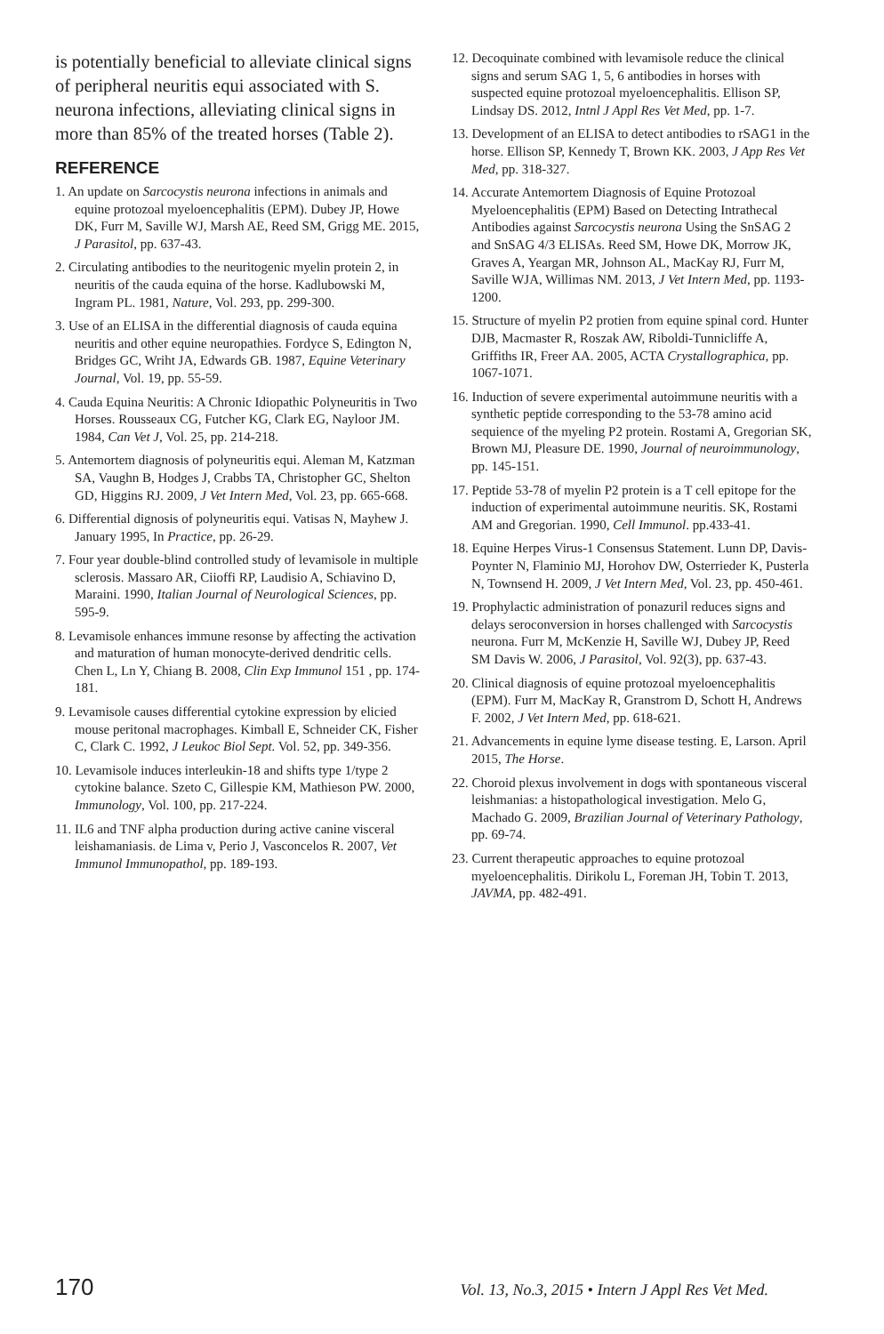is potentially beneficial to alleviate clinical signs of peripheral neuritis equi associated with S. neurona infections, alleviating clinical signs in more than 85% of the treated horses (Table 2).
REFERENCE
1. An update on Sarcocystis neurona infections in animals and equine protozoal myeloencephalitis (EPM). Dubey JP, Howe DK, Furr M, Saville WJ, Marsh AE, Reed SM, Grigg ME. 2015, J Parasitol, pp. 637-43.
2. Circulating antibodies to the neuritogenic myelin protein 2, in neuritis of the cauda equina of the horse. Kadlubowski M, Ingram PL. 1981, Nature, Vol. 293, pp. 299-300.
3. Use of an ELISA in the differential diagnosis of cauda equina neuritis and other equine neuropathies. Fordyce S, Edington N, Bridges GC, Wriht JA, Edwards GB. 1987, Equine Veterinary Journal, Vol. 19, pp. 55-59.
4. Cauda Equina Neuritis: A Chronic Idiopathic Polyneuritis in Two Horses. Rousseaux CG, Futcher KG, Clark EG, Nayloor JM. 1984, Can Vet J, Vol. 25, pp. 214-218.
5. Antemortem diagnosis of polyneuritis equi. Aleman M, Katzman SA, Vaughn B, Hodges J, Crabbs TA, Christopher GC, Shelton GD, Higgins RJ. 2009, J Vet Intern Med, Vol. 23, pp. 665-668.
6. Differential dignosis of polyneuritis equi. Vatisas N, Mayhew J. January 1995, In Practice, pp. 26-29.
7. Four year double-blind controlled study of levamisole in multiple sclerosis. Massaro AR, Ciioffi RP, Laudisio A, Schiavino D, Maraini. 1990, Italian Journal of Neurological Sciences, pp. 595-9.
8. Levamisole enhances immune resonse by affecting the activation and maturation of human monocyte-derived dendritic cells. Chen L, Ln Y, Chiang B. 2008, Clin Exp Immunol 151 , pp. 174-181.
9. Levamisole causes differential cytokine expression by elicied mouse peritonal macrophages. Kimball E, Schneider CK, Fisher C, Clark C. 1992, J Leukoc Biol Sept. Vol. 52, pp. 349-356.
10. Levamisole induces interleukin-18 and shifts type 1/type 2 cytokine balance. Szeto C, Gillespie KM, Mathieson PW. 2000, Immunology, Vol. 100, pp. 217-224.
11. IL6 and TNF alpha production during active canine visceral leishamaniasis. de Lima v, Perio J, Vasconcelos R. 2007, Vet Immunol Immunopathol, pp. 189-193.
12. Decoquinate combined with levamisole reduce the clinical signs and serum SAG 1, 5, 6 antibodies in horses with suspected equine protozoal myeloencephalitis. Ellison SP, Lindsay DS. 2012, Intnl J Appl Res Vet Med, pp. 1-7.
13. Development of an ELISA to detect antibodies to rSAG1 in the horse. Ellison SP, Kennedy T, Brown KK. 2003, J App Res Vet Med, pp. 318-327.
14. Accurate Antemortem Diagnosis of Equine Protozoal Myeloencephalitis (EPM) Based on Detecting Intrathecal Antibodies against Sarcocystis neurona Using the SnSAG 2 and SnSAG 4/3 ELISAs. Reed SM, Howe DK, Morrow JK, Graves A, Yeargan MR, Johnson AL, MacKay RJ, Furr M, Saville WJA, Willimas NM. 2013, J Vet Intern Med, pp. 1193-1200.
15. Structure of myelin P2 protien from equine spinal cord. Hunter DJB, Macmaster R, Roszak AW, Riboldi-Tunnicliffe A, Griffiths IR, Freer AA. 2005, ACTA Crystallographica, pp. 1067-1071.
16. Induction of severe experimental autoimmune neuritis with a synthetic peptide corresponding to the 53-78 amino acid sequience of the myeling P2 protein. Rostami A, Gregorian SK, Brown MJ, Pleasure DE. 1990, Journal of neuroimmunology, pp. 145-151.
17. Peptide 53-78 of myelin P2 protein is a T cell epitope for the induction of experimental autoimmune neuritis. SK, Rostami AM and Gregorian. 1990, Cell Immunol. pp.433-41.
18. Equine Herpes Virus-1 Consensus Statement. Lunn DP, Davis-Poynter N, Flaminio MJ, Horohov DW, Osterrieder K, Pusterla N, Townsend H. 2009, J Vet Intern Med, Vol. 23, pp. 450-461.
19. Prophylactic administration of ponazuril reduces signs and delays seroconversion in horses challenged with Sarcocystis neurona. Furr M, McKenzie H, Saville WJ, Dubey JP, Reed SM Davis W. 2006, J Parasitol, Vol. 92(3), pp. 637-43.
20. Clinical diagnosis of equine protozoal myeloencephalitis (EPM). Furr M, MacKay R, Granstrom D, Schott H, Andrews F. 2002, J Vet Intern Med, pp. 618-621.
21. Advancements in equine lyme disease testing. E, Larson. April 2015, The Horse.
22. Choroid plexus involvement in dogs with spontaneous visceral leishmanias: a histopathological investigation. Melo G, Machado G. 2009, Brazilian Journal of Veterinary Pathology, pp. 69-74.
23. Current therapeutic approaches to equine protozoal myeloencephalitis. Dirikolu L, Foreman JH, Tobin T. 2013, JAVMA, pp. 482-491.
170 Vol. 13, No.3, 2015 • Intern J Appl Res Vet Med.